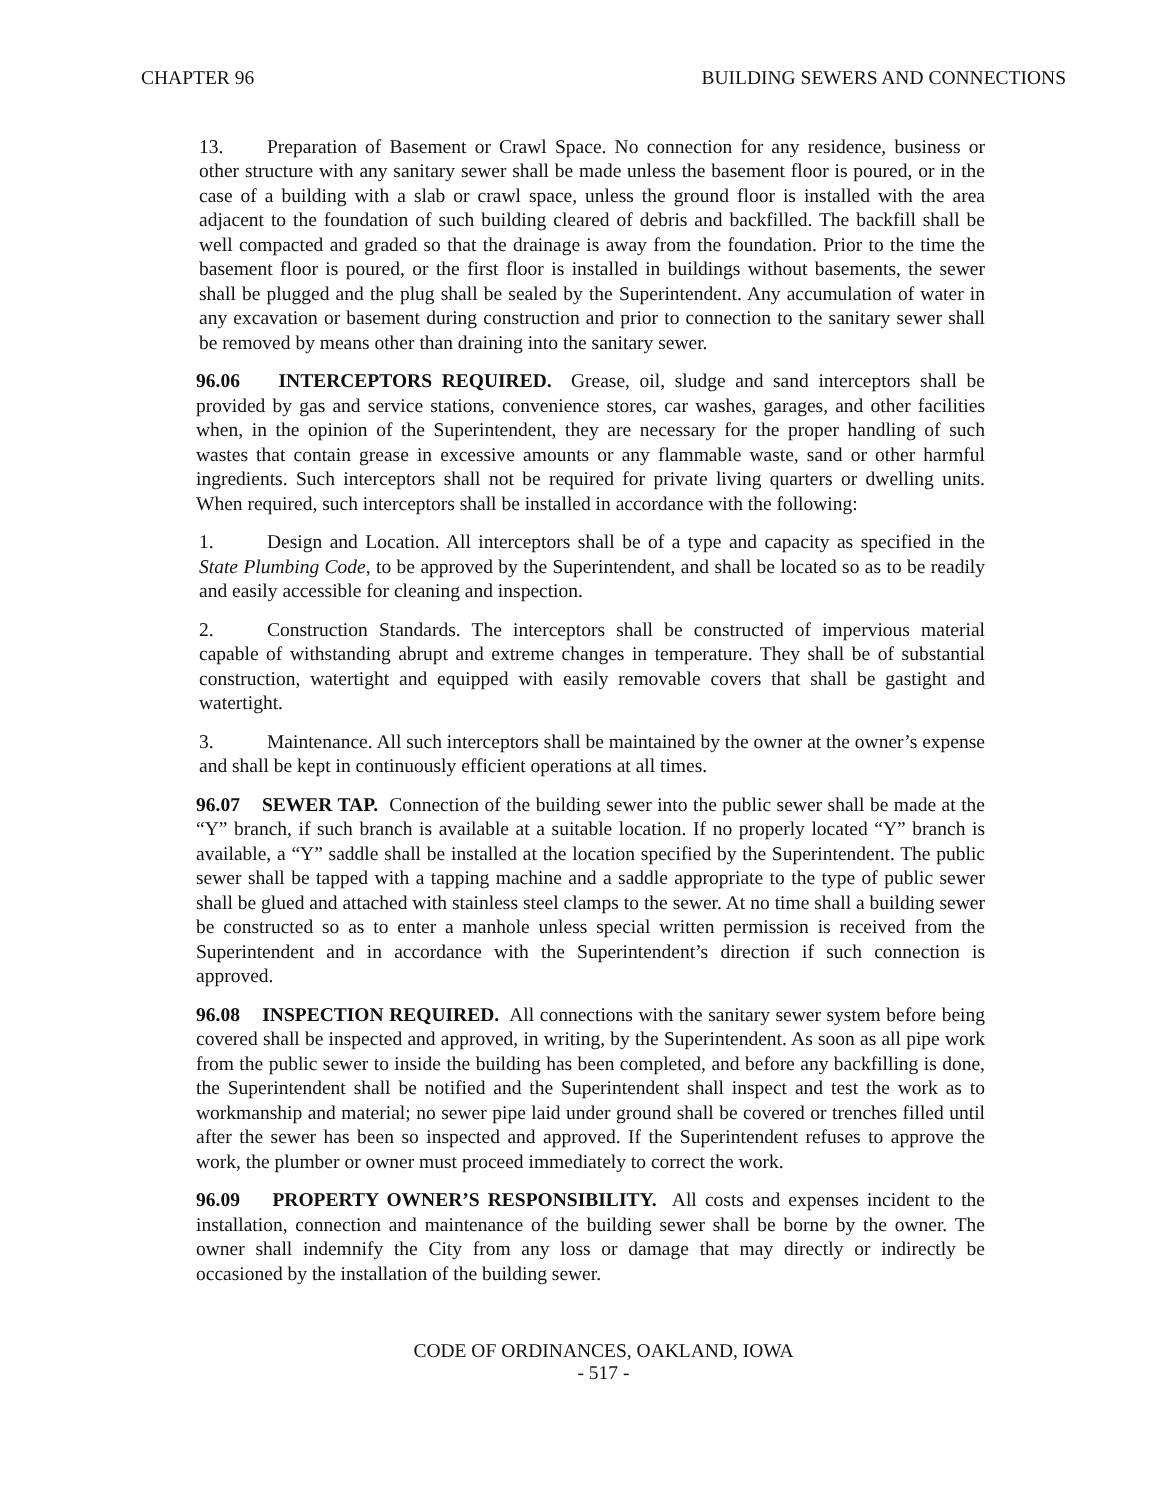CHAPTER 96 BUILDING SEWERS AND CONNECTIONS
13. Preparation of Basement or Crawl Space. No connection for any residence, business or other structure with any sanitary sewer shall be made unless the basement floor is poured, or in the case of a building with a slab or crawl space, unless the ground floor is installed with the area adjacent to the foundation of such building cleared of debris and backfilled. The backfill shall be well compacted and graded so that the drainage is away from the foundation. Prior to the time the basement floor is poured, or the first floor is installed in buildings without basements, the sewer shall be plugged and the plug shall be sealed by the Superintendent. Any accumulation of water in any excavation or basement during construction and prior to connection to the sanitary sewer shall be removed by means other than draining into the sanitary sewer.
96.06 INTERCEPTORS REQUIRED. Grease, oil, sludge and sand interceptors shall be provided by gas and service stations, convenience stores, car washes, garages, and other facilities when, in the opinion of the Superintendent, they are necessary for the proper handling of such wastes that contain grease in excessive amounts or any flammable waste, sand or other harmful ingredients. Such interceptors shall not be required for private living quarters or dwelling units. When required, such interceptors shall be installed in accordance with the following:
1. Design and Location. All interceptors shall be of a type and capacity as specified in the State Plumbing Code, to be approved by the Superintendent, and shall be located so as to be readily and easily accessible for cleaning and inspection.
2. Construction Standards. The interceptors shall be constructed of impervious material capable of withstanding abrupt and extreme changes in temperature. They shall be of substantial construction, watertight and equipped with easily removable covers that shall be gastight and watertight.
3. Maintenance. All such interceptors shall be maintained by the owner at the owner’s expense and shall be kept in continuously efficient operations at all times.
96.07 SEWER TAP. Connection of the building sewer into the public sewer shall be made at the “Y” branch, if such branch is available at a suitable location. If no properly located “Y” branch is available, a “Y” saddle shall be installed at the location specified by the Superintendent. The public sewer shall be tapped with a tapping machine and a saddle appropriate to the type of public sewer shall be glued and attached with stainless steel clamps to the sewer. At no time shall a building sewer be constructed so as to enter a manhole unless special written permission is received from the Superintendent and in accordance with the Superintendent’s direction if such connection is approved.
96.08 INSPECTION REQUIRED. All connections with the sanitary sewer system before being covered shall be inspected and approved, in writing, by the Superintendent. As soon as all pipe work from the public sewer to inside the building has been completed, and before any backfilling is done, the Superintendent shall be notified and the Superintendent shall inspect and test the work as to workmanship and material; no sewer pipe laid under ground shall be covered or trenches filled until after the sewer has been so inspected and approved. If the Superintendent refuses to approve the work, the plumber or owner must proceed immediately to correct the work.
96.09 PROPERTY OWNER’S RESPONSIBILITY. All costs and expenses incident to the installation, connection and maintenance of the building sewer shall be borne by the owner. The owner shall indemnify the City from any loss or damage that may directly or indirectly be occasioned by the installation of the building sewer.
CODE OF ORDINANCES, OAKLAND, IOWA
- 517 -